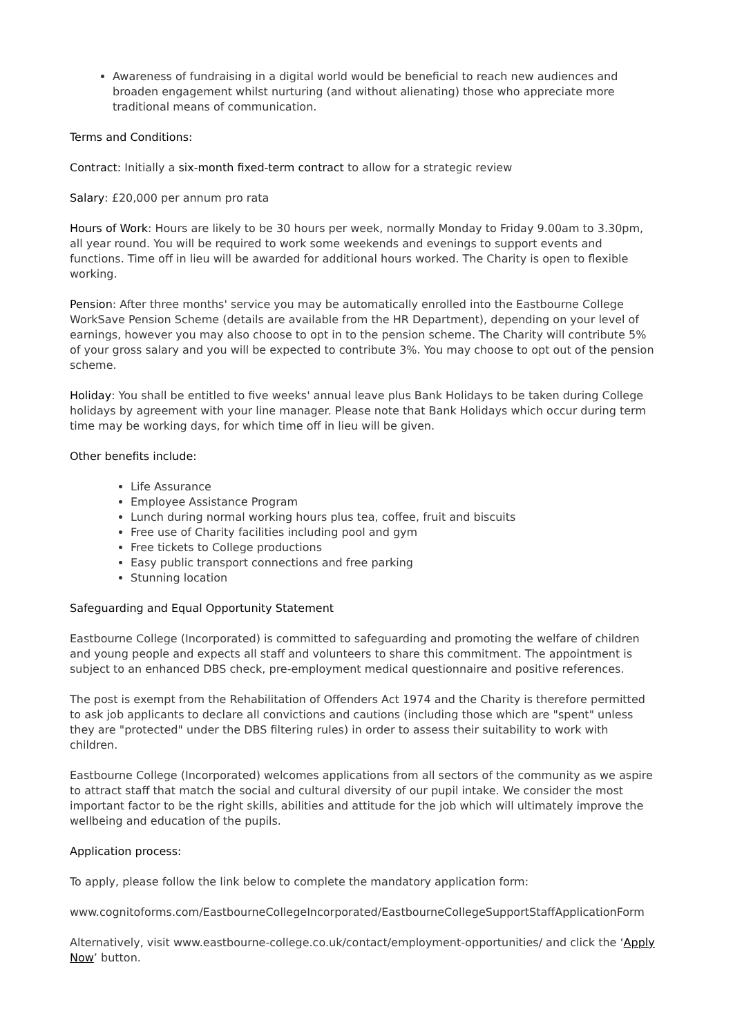Awareness of fundraising in a digital world would be beneficial to reach new audiences and broaden engagement whilst nurturing (and without alienating) those who appreciate more traditional means of communication.
Terms and Conditions:
Contract: Initially a six-month fixed-term contract to allow for a strategic review
Salary: £20,000 per annum pro rata
Hours of Work: Hours are likely to be 30 hours per week, normally Monday to Friday 9.00am to 3.30pm, all year round. You will be required to work some weekends and evenings to support events and functions. Time off in lieu will be awarded for additional hours worked. The Charity is open to flexible working.
Pension: After three months' service you may be automatically enrolled into the Eastbourne College WorkSave Pension Scheme (details are available from the HR Department), depending on your level of earnings, however you may also choose to opt in to the pension scheme. The Charity will contribute 5% of your gross salary and you will be expected to contribute 3%. You may choose to opt out of the pension scheme.
Holiday: You shall be entitled to five weeks' annual leave plus Bank Holidays to be taken during College holidays by agreement with your line manager. Please note that Bank Holidays which occur during term time may be working days, for which time off in lieu will be given.
Other benefits include:
Life Assurance
Employee Assistance Program
Lunch during normal working hours plus tea, coffee, fruit and biscuits
Free use of Charity facilities including pool and gym
Free tickets to College productions
Easy public transport connections and free parking
Stunning location
Safeguarding and Equal Opportunity Statement
Eastbourne College (Incorporated) is committed to safeguarding and promoting the welfare of children and young people and expects all staff and volunteers to share this commitment. The appointment is subject to an enhanced DBS check, pre-employment medical questionnaire and positive references.
The post is exempt from the Rehabilitation of Offenders Act 1974 and the Charity is therefore permitted to ask job applicants to declare all convictions and cautions (including those which are "spent" unless they are "protected" under the DBS filtering rules) in order to assess their suitability to work with children.
Eastbourne College (Incorporated) welcomes applications from all sectors of the community as we aspire to attract staff that match the social and cultural diversity of our pupil intake. We consider the most important factor to be the right skills, abilities and attitude for the job which will ultimately improve the wellbeing and education of the pupils.
Application process:
To apply, please follow the link below to complete the mandatory application form:
www.cognitoforms.com/EastbourneCollegeIncorporated/EastbourneCollegeSupportStaffApplicationForm
Alternatively, visit www.eastbourne-college.co.uk/contact/employment-opportunities/ and click the ‘Apply Now’ button.